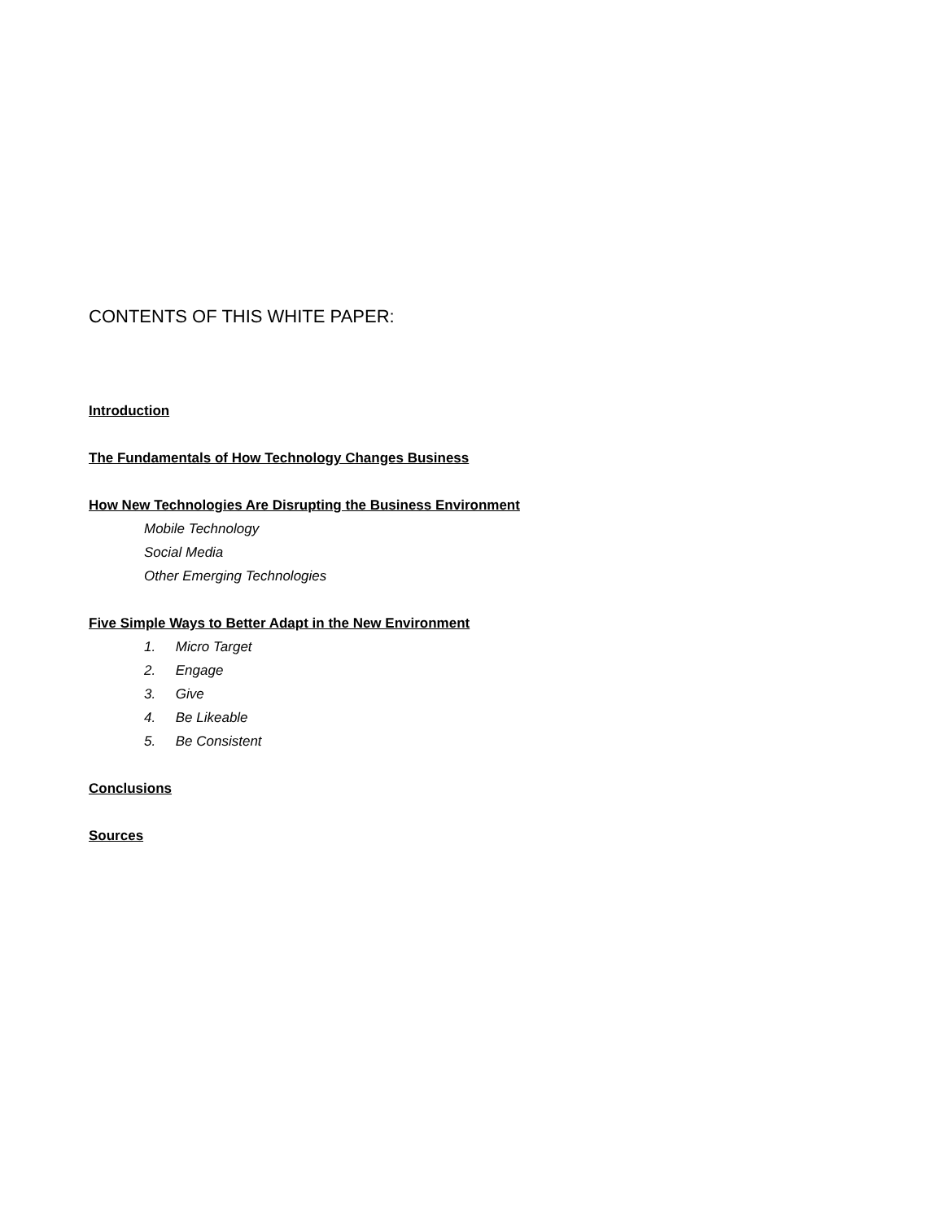CONTENTS OF THIS WHITE PAPER:
Introduction
The Fundamentals of How Technology Changes Business
How New Technologies Are Disrupting the Business Environment
Mobile Technology
Social Media
Other Emerging Technologies
Five Simple Ways to Better Adapt in the New Environment
1. Micro Target
2. Engage
3. Give
4. Be Likeable
5. Be Consistent
Conclusions
Sources